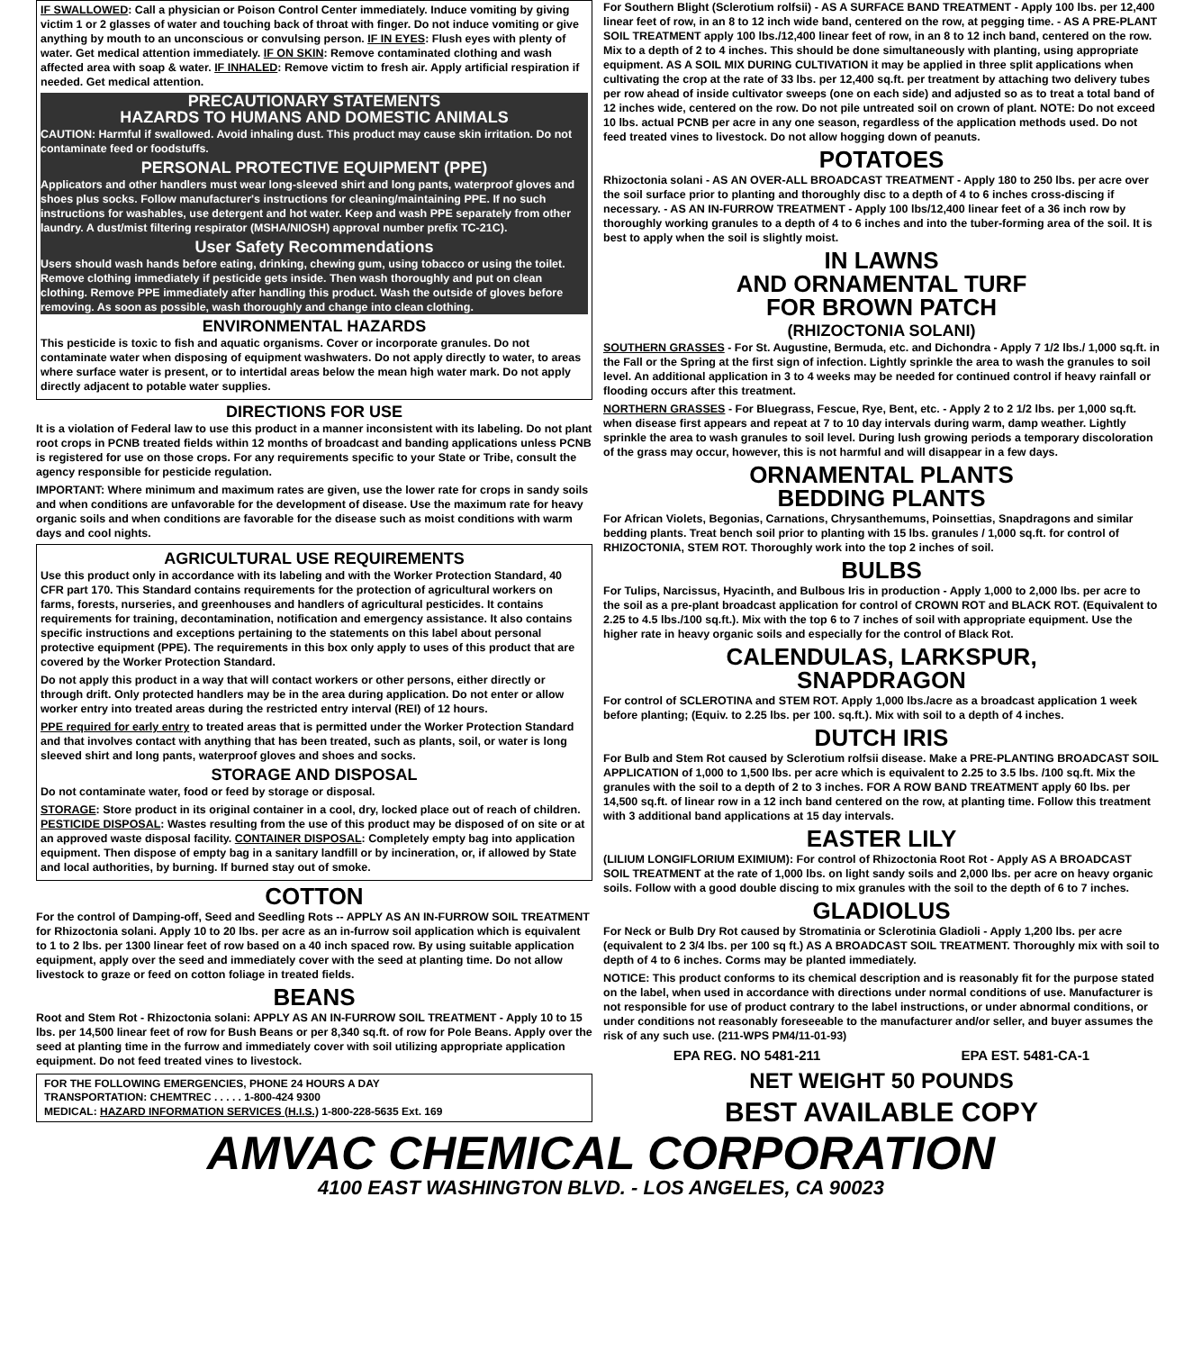IF SWALLOWED: Call a physician or Poison Control Center immediately. Induce vomiting by giving victim 1 or 2 glasses of water and touching back of throat with finger. Do not induce vomiting or give anything by mouth to an unconscious or convulsing person. IF IN EYES: Flush eyes with plenty of water. Get medical attention immediately. IF ON SKIN: Remove contaminated clothing and wash affected area with soap & water. IF INHALED: Remove victim to fresh air. Apply artificial respiration if needed. Get medical attention.
PRECAUTIONARY STATEMENTS
HAZARDS TO HUMANS AND DOMESTIC ANIMALS
CAUTION: Harmful if swallowed. Avoid inhaling dust. This product may cause skin irritation. Do not contaminate feed or foodstuffs.
PERSONAL PROTECTIVE EQUIPMENT (PPE)
Applicators and other handlers must wear long-sleeved shirt and long pants, waterproof gloves and shoes plus socks. Follow manufacturer's instructions for cleaning/maintaining PPE. If no such instructions for washables, use detergent and hot water. Keep and wash PPE separately from other laundry. A dust/mist filtering respirator (MSHA/NIOSH) approval number prefix TC-21C).
User Safety Recommendations
Users should wash hands before eating, drinking, chewing gum, using tobacco or using the toilet. Remove clothing immediately if pesticide gets inside. Then wash thoroughly and put on clean clothing. Remove PPE immediately after handling this product. Wash the outside of gloves before removing. As soon as possible, wash thoroughly and change into clean clothing.
ENVIRONMENTAL HAZARDS
This pesticide is toxic to fish and aquatic organisms. Cover or incorporate granules. Do not contaminate water when disposing of equipment washwaters. Do not apply directly to water, to areas where surface water is present, or to intertidal areas below the mean high water mark. Do not apply directly adjacent to potable water supplies.
DIRECTIONS FOR USE
It is a violation of Federal law to use this product in a manner inconsistent with its labeling. Do not plant root crops in PCNB treated fields within 12 months of broadcast and banding applications unless PCNB is registered for use on those crops. For any requirements specific to your State or Tribe, consult the agency responsible for pesticide regulation.
IMPORTANT: Where minimum and maximum rates are given, use the lower rate for crops in sandy soils and when conditions are unfavorable for the development of disease. Use the maximum rate for heavy organic soils and when conditions are favorable for the disease such as moist conditions with warm days and cool nights.
AGRICULTURAL USE REQUIREMENTS
Use this product only in accordance with its labeling and with the Worker Protection Standard, 40 CFR part 170. This Standard contains requirements for the protection of agricultural workers on farms, forests, nurseries, and greenhouses and handlers of agricultural pesticides. It contains requirements for training, decontamination, notification and emergency assistance. It also contains specific instructions and exceptions pertaining to the statements on this label about personal protective equipment (PPE). The requirements in this box only apply to uses of this product that are covered by the Worker Protection Standard.
Do not apply this product in a way that will contact workers or other persons, either directly or through drift. Only protected handlers may be in the area during application. Do not enter or allow worker entry into treated areas during the restricted entry interval (REI) of 12 hours.
PPE required for early entry to treated areas that is permitted under the Worker Protection Standard and that involves contact with anything that has been treated, such as plants, soil, or water is long sleeved shirt and long pants, waterproof gloves and shoes and socks.
STORAGE AND DISPOSAL
Do not contaminate water, food or feed by storage or disposal.
STORAGE: Store product in its original container in a cool, dry, locked place out of reach of children. PESTICIDE DISPOSAL: Wastes resulting from the use of this product may be disposed of on site or at an approved waste disposal facility. CONTAINER DISPOSAL: Completely empty bag into application equipment. Then dispose of empty bag in a sanitary landfill or by incineration, or, if allowed by State and local authorities, by burning. If burned stay out of smoke.
COTTON
For the control of Damping-off, Seed and Seedling Rots -- APPLY AS AN IN-FURROW SOIL TREATMENT for Rhizoctonia solani. Apply 10 to 20 lbs. per acre as an in-furrow soil application which is equivalent to 1 to 2 lbs. per 1300 linear feet of row based on a 40 inch spaced row. By using suitable application equipment, apply over the seed and immediately cover with the seed at planting time. Do not allow livestock to graze or feed on cotton foliage in treated fields.
BEANS
Root and Stem Rot - Rhizoctonia solani: APPLY AS AN IN-FURROW SOIL TREATMENT - Apply 10 to 15 lbs. per 14,500 linear feet of row for Bush Beans or per 8,340 sq.ft. of row for Pole Beans. Apply over the seed at planting time in the furrow and immediately cover with soil utilizing appropriate application equipment. Do not feed treated vines to livestock.
FOR THE FOLLOWING EMERGENCIES, PHONE 24 HOURS A DAY
TRANSPORTATION: CHEMTREC . . . . . 1-800-424 9300
MEDICAL: HAZARD INFORMATION SERVICES (H.I.S.) 1-800-228-5635 Ext. 169
For Southern Blight (Sclerotium rolfsii) - AS A SURFACE BAND TREATMENT - Apply 100 lbs. per 12,400 linear feet of row, in an 8 to 12 inch wide band, centered on the row, at pegging time. - AS A PRE-PLANT SOIL TREATMENT apply 100 lbs./12,400 linear feet of row, in an 8 to 12 inch band, centered on the row. Mix to a depth of 2 to 4 inches. This should be done simultaneously with planting, using appropriate equipment. AS A SOIL MIX DURING CULTIVATION it may be applied in three split applications when cultivating the crop at the rate of 33 lbs. per 12,400 sq.ft. per treatment by attaching two delivery tubes per row ahead of inside cultivator sweeps (one on each side) and adjusted so as to treat a total band of 12 inches wide, centered on the row. Do not pile untreated soil on crown of plant. NOTE: Do not exceed 10 lbs. actual PCNB per acre in any one season, regardless of the application methods used. Do not feed treated vines to livestock. Do not allow hogging down of peanuts.
POTATOES
Rhizoctonia solani - AS AN OVER-ALL BROADCAST TREATMENT - Apply 180 to 250 lbs. per acre over the soil surface prior to planting and thoroughly disc to a depth of 4 to 6 inches cross-discing if necessary. - AS AN IN-FURROW TREATMENT - Apply 100 lbs/12,400 linear feet of a 36 inch row by thoroughly working granules to a depth of 4 to 6 inches and into the tuber-forming area of the soil. It is best to apply when the soil is slightly moist.
IN LAWNS
AND ORNAMENTAL TURF
FOR BROWN PATCH
(RHIZOCTONIA SOLANI)
SOUTHERN GRASSES - For St. Augustine, Bermuda, etc. and Dichondra - Apply 7 1/2 lbs./ 1,000 sq.ft. in the Fall or the Spring at the first sign of infection. Lightly sprinkle the area to wash the granules to soil level. An additional application in 3 to 4 weeks may be needed for continued control if heavy rainfall or flooding occurs after this treatment.
NORTHERN GRASSES - For Bluegrass, Fescue, Rye, Bent, etc. - Apply 2 to 2 1/2 lbs. per 1,000 sq.ft. when disease first appears and repeat at 7 to 10 day intervals during warm, damp weather. Lightly sprinkle the area to wash granules to soil level. During lush growing periods a temporary discoloration of the grass may occur, however, this is not harmful and will disappear in a few days.
ORNAMENTAL PLANTS
BEDDING PLANTS
For African Violets, Begonias, Carnations, Chrysanthemums, Poinsettias, Snapdragons and similar bedding plants. Treat bench soil prior to planting with 15 lbs. granules / 1,000 sq.ft. for control of RHIZOCTONIA, STEM ROT. Thoroughly work into the top 2 inches of soil.
BULBS
For Tulips, Narcissus, Hyacinth, and Bulbous Iris in production - Apply 1,000 to 2,000 lbs. per acre to the soil as a pre-plant broadcast application for control of CROWN ROT and BLACK ROT. (Equivalent to 2.25 to 4.5 lbs./100 sq.ft.). Mix with the top 6 to 7 inches of soil with appropriate equipment. Use the higher rate in heavy organic soils and especially for the control of Black Rot.
CALENDULAS, LARKSPUR,
SNAPDRAGON
For control of SCLEROTINA and STEM ROT. Apply 1,000 lbs./acre as a broadcast application 1 week before planting; (Equiv. to 2.25 lbs. per 100. sq.ft.). Mix with soil to a depth of 4 inches.
DUTCH IRIS
For Bulb and Stem Rot caused by Sclerotium rolfsii disease. Make a PRE-PLANTING BROADCAST SOIL APPLICATION of 1,000 to 1,500 lbs. per acre which is equivalent to 2.25 to 3.5 lbs. /100 sq.ft. Mix the granules with the soil to a depth of 2 to 3 inches. FOR A ROW BAND TREATMENT apply 60 lbs. per 14,500 sq.ft. of linear row in a 12 inch band centered on the row, at planting time. Follow this treatment with 3 additional band applications at 15 day intervals.
EASTER LILY
(LILIUM LONGIFLORIUM EXIMIUM): For control of Rhizoctonia Root Rot - Apply AS A BROADCAST SOIL TREATMENT at the rate of 1,000 lbs. on light sandy soils and 2,000 lbs. per acre on heavy organic soils. Follow with a good double discing to mix granules with the soil to the depth of 6 to 7 inches.
GLADIOLUS
For Neck or Bulb Dry Rot caused by Stromatinia or Sclerotinia Gladioli - Apply 1,200 lbs. per acre (equivalent to 2 3/4 lbs. per 100 sq ft.) AS A BROADCAST SOIL TREATMENT. Thoroughly mix with soil to depth of 4 to 6 inches. Corms may be planted immediately.
NOTICE: This product conforms to its chemical description and is reasonably fit for the purpose stated on the label, when used in accordance with directions under normal conditions of use. Manufacturer is not responsible for use of product contrary to the label instructions, or under abnormal conditions, or under conditions not reasonably foreseeable to the manufacturer and/or seller, and buyer assumes the risk of any such use. (211-WPS PM4/11-01-93)
EPA REG. NO 5481-211 EPA EST. 5481-CA-1
NET WEIGHT 50 POUNDS
BEST AVAILABLE COPY
AMVAC CHEMICAL CORPORATION
4100 EAST WASHINGTON BLVD. - LOS ANGELES, CA 90023